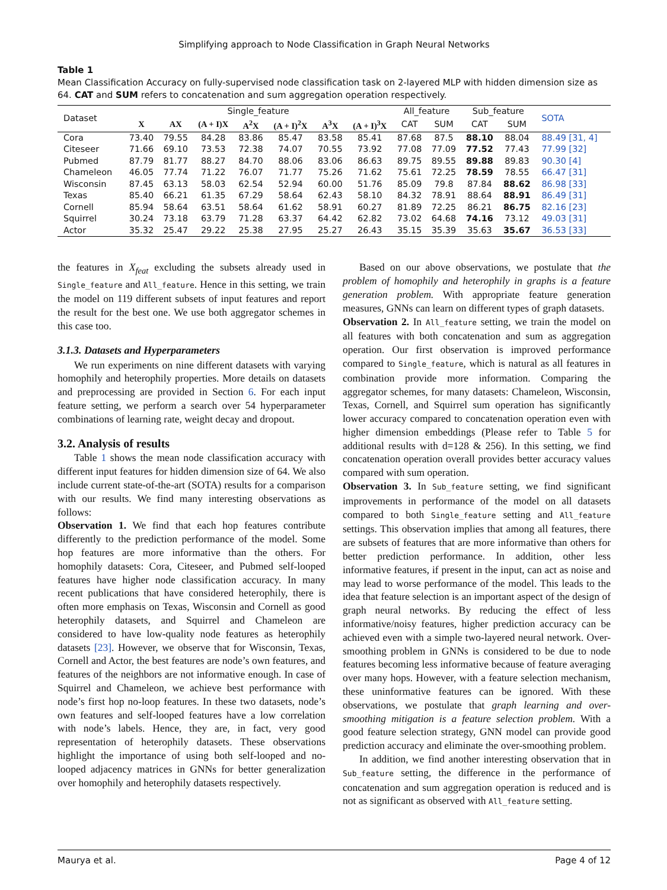Simplifying approach to Node Classification in Graph Neural Networks
Table 1
Mean Classification Accuracy on fully-supervised node classification task on 2-layered MLP with hidden dimension size as 64. CAT and SUM refers to concatenation and sum aggregation operation respectively.
| Dataset | Single_feature | | | | | | | All_feature | | Sub_feature | | SOTA |
| --- | --- | --- | --- | --- | --- | --- | --- | --- | --- | --- | --- | --- |
| | X | AX | (A + I)X | A<sup>2</sup>X | (A + I)<sup>2</sup>X | A<sup>3</sup>X | (A + I)<sup>3</sup>X | CAT | SUM | CAT | SUM | |
| Cora | 73.40 | 79.55 | 84.28 | 83.86 | 85.47 | 83.58 | 85.41 | 87.68 | 87.5 | 88.10 | 88.04 | 88.49 [31, 4] |
| Citeseer | 71.66 | 69.10 | 73.53 | 72.38 | 74.07 | 70.55 | 73.92 | 77.08 | 77.09 | 77.52 | 77.43 | 77.99 [32] |
| Pubmed | 87.79 | 81.77 | 88.27 | 84.70 | 88.06 | 83.06 | 86.63 | 89.75 | 89.55 | 89.88 | 89.83 | 90.30 [4] |
| Chameleon | 46.05 | 77.74 | 71.22 | 76.07 | 71.77 | 75.26 | 71.62 | 75.61 | 72.25 | 78.59 | 78.55 | 66.47 [31] |
| Wisconsin | 87.45 | 63.13 | 58.03 | 62.54 | 52.94 | 60.00 | 51.76 | 85.09 | 79.8 | 87.84 | 88.62 | 86.98 [33] |
| Texas | 85.40 | 66.21 | 61.35 | 67.29 | 58.64 | 62.43 | 58.10 | 84.32 | 78.91 | 88.64 | 88.91 | 86.49 [31] |
| Cornell | 85.94 | 58.64 | 63.51 | 58.64 | 61.62 | 58.91 | 60.27 | 81.89 | 72.25 | 86.21 | 86.75 | 82.16 [23] |
| Squirrel | 30.24 | 73.18 | 63.79 | 71.28 | 63.37 | 64.42 | 62.82 | 73.02 | 64.68 | 74.16 | 73.12 | 49.03 [31] |
| Actor | 35.32 | 25.47 | 29.22 | 25.38 | 27.95 | 25.27 | 26.43 | 35.15 | 35.39 | 35.63 | 35.67 | 36.53 [33] |
the features in X<sub>feat</sub> excluding the subsets already used in Single_feature and All_feature. Hence in this setting, we train the model on 119 different subsets of input features and report the result for the best one. We use both aggregator schemes in this case too.
3.1.3. Datasets and Hyperparameters
We run experiments on nine different datasets with varying homophily and heterophily properties. More details on datasets and preprocessing are provided in Section 6. For each input feature setting, we perform a search over 54 hyperparameter combinations of learning rate, weight decay and dropout.
3.2. Analysis of results
Table 1 shows the mean node classification accuracy with different input features for hidden dimension size of 64. We also include current state-of-the-art (SOTA) results for a comparison with our results. We find many interesting observations as follows:
Observation 1. We find that each hop features contribute differently to the prediction performance of the model. Some hop features are more informative than the others. For homophily datasets: Cora, Citeseer, and Pubmed self-looped features have higher node classification accuracy. In many recent publications that have considered heterophily, there is often more emphasis on Texas, Wisconsin and Cornell as good heterophily datasets, and Squirrel and Chameleon are considered to have low-quality node features as heterophily datasets [23]. However, we observe that for Wisconsin, Texas, Cornell and Actor, the best features are node’s own features, and features of the neighbors are not informative enough. In case of Squirrel and Chameleon, we achieve best performance with node’s first hop no-loop features. In these two datasets, node’s own features and self-looped features have a low correlation with node’s labels. Hence, they are, in fact, very good representation of heterophily datasets. These observations highlight the importance of using both self-looped and no-looped adjacency matrices in GNNs for better generalization over homophily and heterophily datasets respectively.
Based on our above observations, we postulate that the problem of homophily and heterophily in graphs is a feature generation problem. With appropriate feature generation measures, GNNs can learn on different types of graph datasets.
Observation 2. In All_feature setting, we train the model on all features with both concatenation and sum as aggregation operation. Our first observation is improved performance compared to Single_feature, which is natural as all features in combination provide more information. Comparing the aggregator schemes, for many datasets: Chameleon, Wisconsin, Texas, Cornell, and Squirrel sum operation has significantly lower accuracy compared to concatenation operation even with higher dimension embeddings (Please refer to Table 5 for additional results with d=128 & 256). In this setting, we find concatenation operation overall provides better accuracy values compared with sum operation.
Observation 3. In Sub_feature setting, we find significant improvements in performance of the model on all datasets compared to both Single_feature setting and All_feature settings. This observation implies that among all features, there are subsets of features that are more informative than others for better prediction performance. In addition, other less informative features, if present in the input, can act as noise and may lead to worse performance of the model. This leads to the idea that feature selection is an important aspect of the design of graph neural networks. By reducing the effect of less informative/noisy features, higher prediction accuracy can be achieved even with a simple two-layered neural network. Over-smoothing problem in GNNs is considered to be due to node features becoming less informative because of feature averaging over many hops. However, with a feature selection mechanism, these uninformative features can be ignored. With these observations, we postulate that graph learning and over-smoothing mitigation is a feature selection problem. With a good feature selection strategy, GNN model can provide good prediction accuracy and eliminate the over-smoothing problem.
In addition, we find another interesting observation that in Sub_feature setting, the difference in the performance of concatenation and sum aggregation operation is reduced and is not as significant as observed with All_feature setting.
Maurya et al. Page 4 of 12